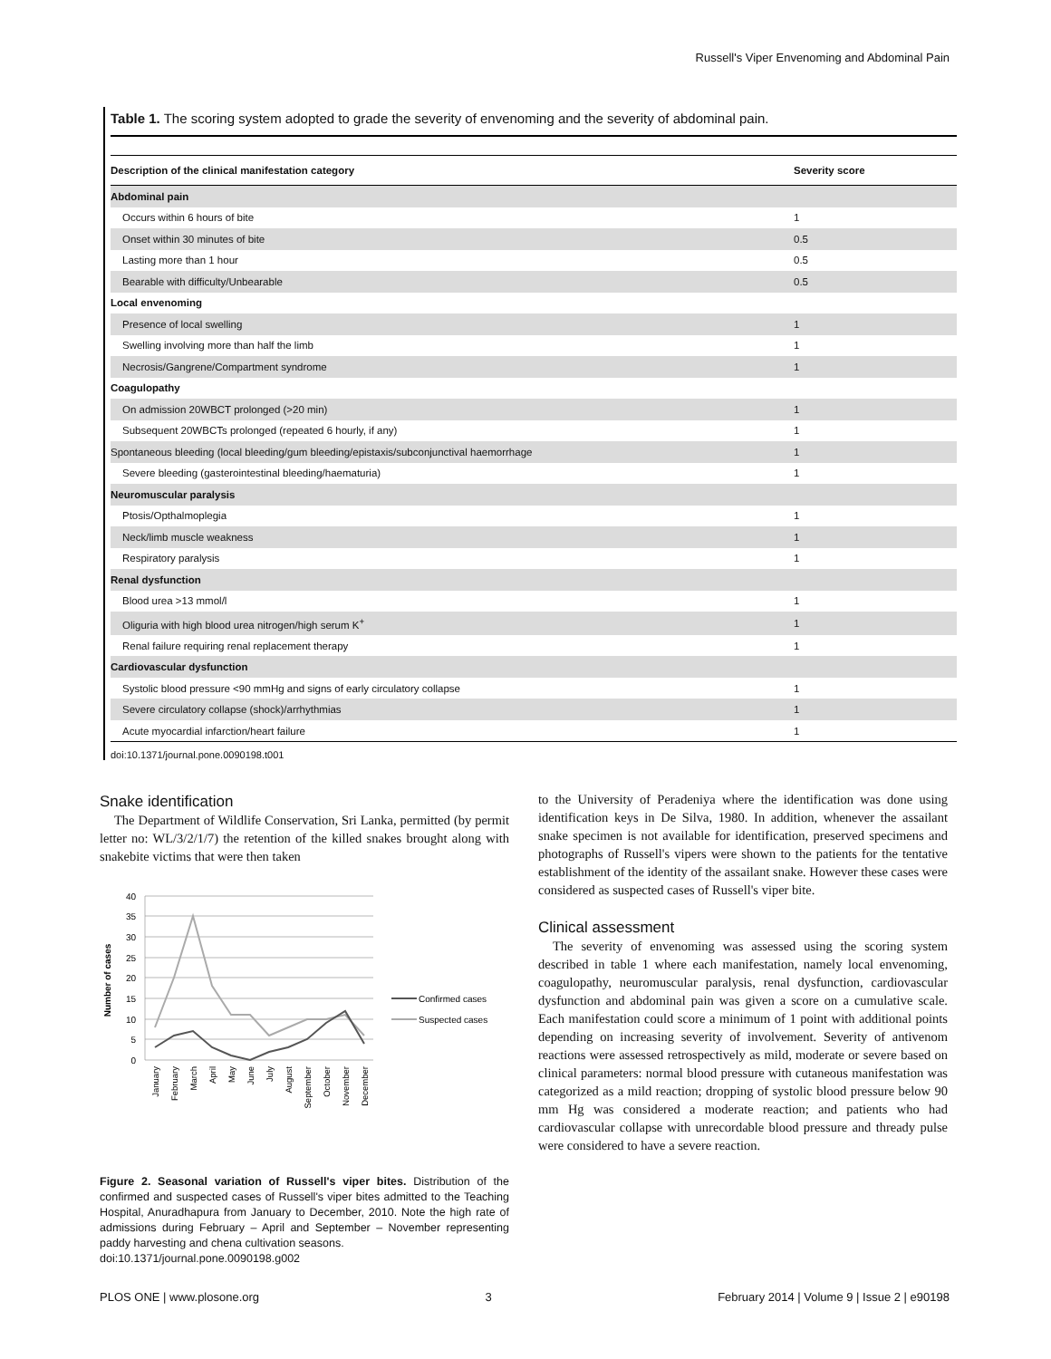Russell's Viper Envenoming and Abdominal Pain
Table 1. The scoring system adopted to grade the severity of envenoming and the severity of abdominal pain.
| Description of the clinical manifestation category | Severity score |
| --- | --- |
| Abdominal pain | |
| Occurs within 6 hours of bite | 1 |
| Onset within 30 minutes of bite | 0.5 |
| Lasting more than 1 hour | 0.5 |
| Bearable with difficulty/Unbearable | 0.5 |
| Local envenoming | |
| Presence of local swelling | 1 |
| Swelling involving more than half the limb | 1 |
| Necrosis/Gangrene/Compartment syndrome | 1 |
| Coagulopathy | |
| On admission 20WBCT prolonged (>20 min) | 1 |
| Subsequent 20WBCTs prolonged (repeated 6 hourly, if any) | 1 |
| Spontaneous bleeding (local bleeding/gum bleeding/epistaxis/subconjunctival haemorrhage | 1 |
| Severe bleeding (gasterointestinal bleeding/haematuria) | 1 |
| Neuromuscular paralysis | |
| Ptosis/Opthalmoplegia | 1 |
| Neck/limb muscle weakness | 1 |
| Respiratory paralysis | 1 |
| Renal dysfunction | |
| Blood urea >13 mmol/l | 1 |
| Oliguria with high blood urea nitrogen/high serum K<sup>+</sup> | 1 |
| Renal failure requiring renal replacement therapy | 1 |
| Cardiovascular dysfunction | |
| Systolic blood pressure <90 mmHg and signs of early circulatory collapse | 1 |
| Severe circulatory collapse (shock)/arrhythmias | 1 |
| Acute myocardial infarction/heart failure | 1 |
doi:10.1371/journal.pone.0090198.t001
Snake identification
The Department of Wildlife Conservation, Sri Lanka, permitted (by permit letter no: WL/3/2/1/7) the retention of the killed snakes brought along with snakebite victims that were then taken
40
35
30
25
20
15
10
5
0
Number of cases
January
February
March
April
May
June
July
August
September
October
November
December
Confirmed cases
Suspected cases
Figure 2. Seasonal variation of Russell's viper bites. Distribution of the confirmed and suspected cases of Russell's viper bites admitted to the Teaching Hospital, Anuradhapura from January to December, 2010. Note the high rate of admissions during February – April and September – November representing paddy harvesting and chena cultivation seasons.
doi:10.1371/journal.pone.0090198.g002
to the University of Peradeniya where the identification was done using identification keys in De Silva, 1980. In addition, whenever the assailant snake specimen is not available for identification, preserved specimens and photographs of Russell's vipers were shown to the patients for the tentative establishment of the identity of the assailant snake. However these cases were considered as suspected cases of Russell's viper bite.
Clinical assessment
The severity of envenoming was assessed using the scoring system described in table 1 where each manifestation, namely local envenoming, coagulopathy, neuromuscular paralysis, renal dysfunction, cardiovascular dysfunction and abdominal pain was given a score on a cumulative scale. Each manifestation could score a minimum of 1 point with additional points depending on increasing severity of involvement. Severity of antivenom reactions were assessed retrospectively as mild, moderate or severe based on clinical parameters: normal blood pressure with cutaneous manifestation was categorized as a mild reaction; dropping of systolic blood pressure below 90 mm Hg was considered a moderate reaction; and patients who had cardiovascular collapse with unrecordable blood pressure and thready pulse were considered to have a severe reaction.
PLOS ONE | www.plosone.org 3 February 2014 | Volume 9 | Issue 2 | e90198